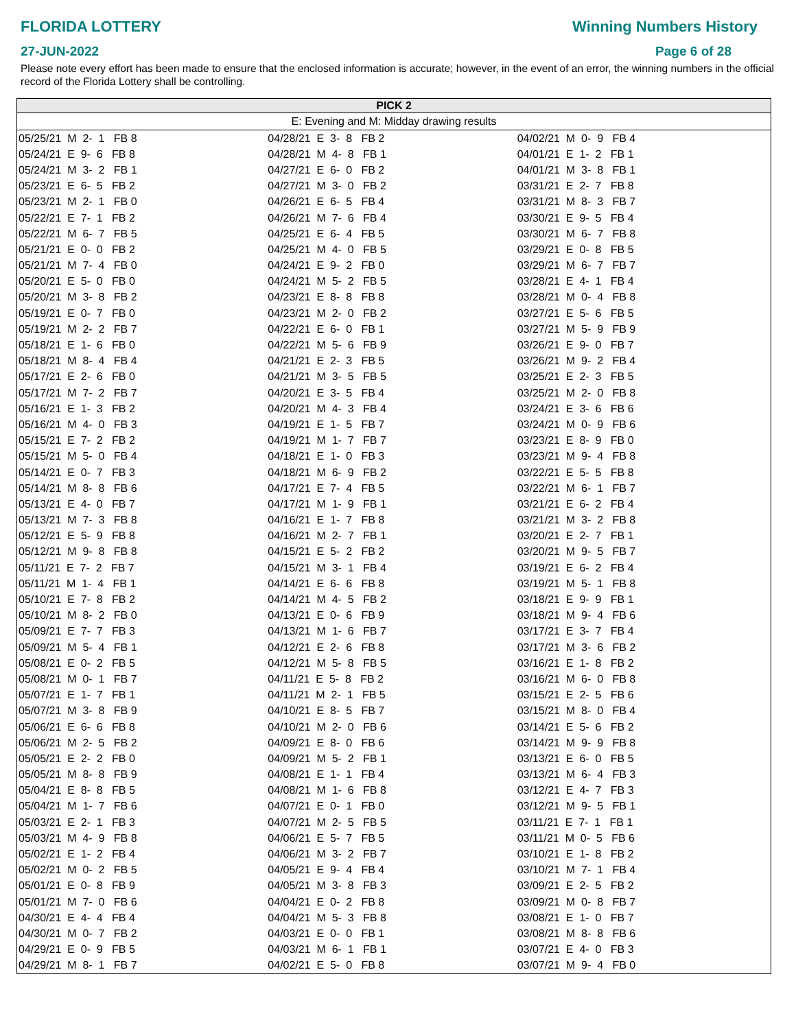FLORIDA LOTTERY
27-JUN-2022
Winning Numbers History
Page 6 of 28
Please note every effort has been made to ensure that the enclosed information is accurate; however, in the event of an error, the winning numbers in the official record of the Florida Lottery shall be controlling.
PICK 2
E: Evening and M: Midday drawing results
| 05/25/21 M 2- 1 FB 8 | 04/28/21 E 3- 8 FB 2 | 04/02/21 M 0- 9 FB 4 |
| 05/24/21 E 9- 6 FB 8 | 04/28/21 M 4- 8 FB 1 | 04/01/21 E 1- 2 FB 1 |
| 05/24/21 M 3- 2 FB 1 | 04/27/21 E 6- 0 FB 2 | 04/01/21 M 3- 8 FB 1 |
| 05/23/21 E 6- 5 FB 2 | 04/27/21 M 3- 0 FB 2 | 03/31/21 E 2- 7 FB 8 |
| 05/23/21 M 2- 1 FB 0 | 04/26/21 E 6- 5 FB 4 | 03/31/21 M 8- 3 FB 7 |
| 05/22/21 E 7- 1 FB 2 | 04/26/21 M 7- 6 FB 4 | 03/30/21 E 9- 5 FB 4 |
| 05/22/21 M 6- 7 FB 5 | 04/25/21 E 6- 4 FB 5 | 03/30/21 M 6- 7 FB 8 |
| 05/21/21 E 0- 0 FB 2 | 04/25/21 M 4- 0 FB 5 | 03/29/21 E 0- 8 FB 5 |
| 05/21/21 M 7- 4 FB 0 | 04/24/21 E 9- 2 FB 0 | 03/29/21 M 6- 7 FB 7 |
| 05/20/21 E 5- 0 FB 0 | 04/24/21 M 5- 2 FB 5 | 03/28/21 E 4- 1 FB 4 |
| 05/20/21 M 3- 8 FB 2 | 04/23/21 E 8- 8 FB 8 | 03/28/21 M 0- 4 FB 8 |
| 05/19/21 E 0- 7 FB 0 | 04/23/21 M 2- 0 FB 2 | 03/27/21 E 5- 6 FB 5 |
| 05/19/21 M 2- 2 FB 7 | 04/22/21 E 6- 0 FB 1 | 03/27/21 M 5- 9 FB 9 |
| 05/18/21 E 1- 6 FB 0 | 04/22/21 M 5- 6 FB 9 | 03/26/21 E 9- 0 FB 7 |
| 05/18/21 M 8- 4 FB 4 | 04/21/21 E 2- 3 FB 5 | 03/26/21 M 9- 2 FB 4 |
| 05/17/21 E 2- 6 FB 0 | 04/21/21 M 3- 5 FB 5 | 03/25/21 E 2- 3 FB 5 |
| 05/17/21 M 7- 2 FB 7 | 04/20/21 E 3- 5 FB 4 | 03/25/21 M 2- 0 FB 8 |
| 05/16/21 E 1- 3 FB 2 | 04/20/21 M 4- 3 FB 4 | 03/24/21 E 3- 6 FB 6 |
| 05/16/21 M 4- 0 FB 3 | 04/19/21 E 1- 5 FB 7 | 03/24/21 M 0- 9 FB 6 |
| 05/15/21 E 7- 2 FB 2 | 04/19/21 M 1- 7 FB 7 | 03/23/21 E 8- 9 FB 0 |
| 05/15/21 M 5- 0 FB 4 | 04/18/21 E 1- 0 FB 3 | 03/23/21 M 9- 4 FB 8 |
| 05/14/21 E 0- 7 FB 3 | 04/18/21 M 6- 9 FB 2 | 03/22/21 E 5- 5 FB 8 |
| 05/14/21 M 8- 8 FB 6 | 04/17/21 E 7- 4 FB 5 | 03/22/21 M 6- 1 FB 7 |
| 05/13/21 E 4- 0 FB 7 | 04/17/21 M 1- 9 FB 1 | 03/21/21 E 6- 2 FB 4 |
| 05/13/21 M 7- 3 FB 8 | 04/16/21 E 1- 7 FB 8 | 03/21/21 M 3- 2 FB 8 |
| 05/12/21 E 5- 9 FB 8 | 04/16/21 M 2- 7 FB 1 | 03/20/21 E 2- 7 FB 1 |
| 05/12/21 M 9- 8 FB 8 | 04/15/21 E 5- 2 FB 2 | 03/20/21 M 9- 5 FB 7 |
| 05/11/21 E 7- 2 FB 7 | 04/15/21 M 3- 1 FB 4 | 03/19/21 E 6- 2 FB 4 |
| 05/11/21 M 1- 4 FB 1 | 04/14/21 E 6- 6 FB 8 | 03/19/21 M 5- 1 FB 8 |
| 05/10/21 E 7- 8 FB 2 | 04/14/21 M 4- 5 FB 2 | 03/18/21 E 9- 9 FB 1 |
| 05/10/21 M 8- 2 FB 0 | 04/13/21 E 0- 6 FB 9 | 03/18/21 M 9- 4 FB 6 |
| 05/09/21 E 7- 7 FB 3 | 04/13/21 M 1- 6 FB 7 | 03/17/21 E 3- 7 FB 4 |
| 05/09/21 M 5- 4 FB 1 | 04/12/21 E 2- 6 FB 8 | 03/17/21 M 3- 6 FB 2 |
| 05/08/21 E 0- 2 FB 5 | 04/12/21 M 5- 8 FB 5 | 03/16/21 E 1- 8 FB 2 |
| 05/08/21 M 0- 1 FB 7 | 04/11/21 E 5- 8 FB 2 | 03/16/21 M 6- 0 FB 8 |
| 05/07/21 E 1- 7 FB 1 | 04/11/21 M 2- 1 FB 5 | 03/15/21 E 2- 5 FB 6 |
| 05/07/21 M 3- 8 FB 9 | 04/10/21 E 8- 5 FB 7 | 03/15/21 M 8- 0 FB 4 |
| 05/06/21 E 6- 6 FB 8 | 04/10/21 M 2- 0 FB 6 | 03/14/21 E 5- 6 FB 2 |
| 05/06/21 M 2- 5 FB 2 | 04/09/21 E 8- 0 FB 6 | 03/14/21 M 9- 9 FB 8 |
| 05/05/21 E 2- 2 FB 0 | 04/09/21 M 5- 2 FB 1 | 03/13/21 E 6- 0 FB 5 |
| 05/05/21 M 8- 8 FB 9 | 04/08/21 E 1- 1 FB 4 | 03/13/21 M 6- 4 FB 3 |
| 05/04/21 E 8- 8 FB 5 | 04/08/21 M 1- 6 FB 8 | 03/12/21 E 4- 7 FB 3 |
| 05/04/21 M 1- 7 FB 6 | 04/07/21 E 0- 1 FB 0 | 03/12/21 M 9- 5 FB 1 |
| 05/03/21 E 2- 1 FB 3 | 04/07/21 M 2- 5 FB 5 | 03/11/21 E 7- 1 FB 1 |
| 05/03/21 M 4- 9 FB 8 | 04/06/21 E 5- 7 FB 5 | 03/11/21 M 0- 5 FB 6 |
| 05/02/21 E 1- 2 FB 4 | 04/06/21 M 3- 2 FB 7 | 03/10/21 E 1- 8 FB 2 |
| 05/02/21 M 0- 2 FB 5 | 04/05/21 E 9- 4 FB 4 | 03/10/21 M 7- 1 FB 4 |
| 05/01/21 E 0- 8 FB 9 | 04/05/21 M 3- 8 FB 3 | 03/09/21 E 2- 5 FB 2 |
| 05/01/21 M 7- 0 FB 6 | 04/04/21 E 0- 2 FB 8 | 03/09/21 M 0- 8 FB 7 |
| 04/30/21 E 4- 4 FB 4 | 04/04/21 M 5- 3 FB 8 | 03/08/21 E 1- 0 FB 7 |
| 04/30/21 M 0- 7 FB 2 | 04/03/21 E 0- 0 FB 1 | 03/08/21 M 8- 8 FB 6 |
| 04/29/21 E 0- 9 FB 5 | 04/03/21 M 6- 1 FB 1 | 03/07/21 E 4- 0 FB 3 |
| 04/29/21 M 8- 1 FB 7 | 04/02/21 E 5- 0 FB 8 | 03/07/21 M 9- 4 FB 0 |